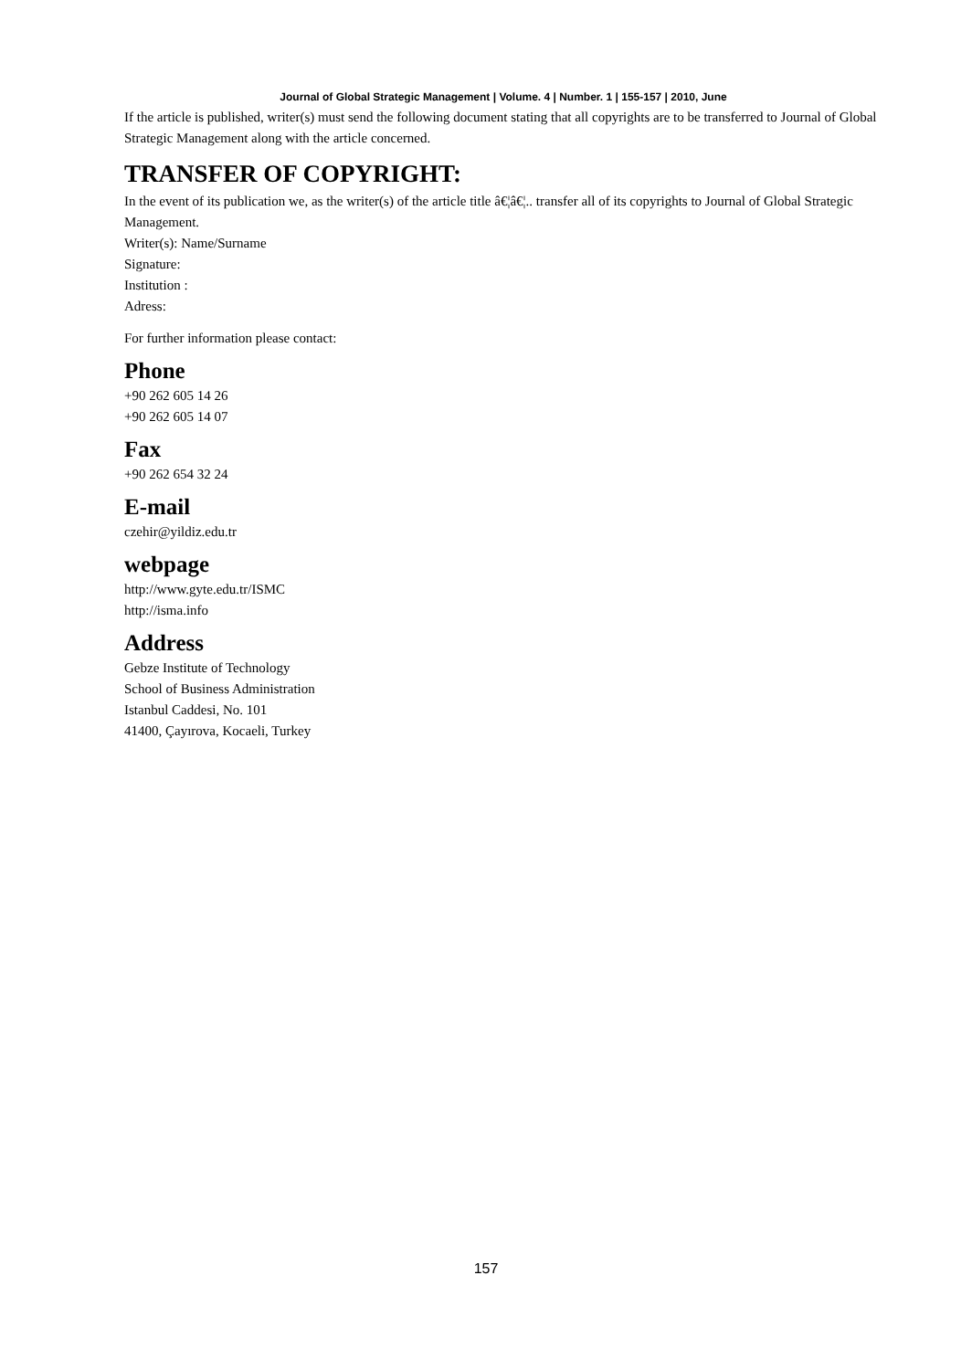Journal of Global Strategic Management | Volume. 4 | Number. 1 | 155-157 | 2010, June
If the article is published, writer(s) must send the following document stating that all copyrights are to be transferred to Journal of Global Strategic Management along with the article concerned.
TRANSFER OF COPYRIGHT:
In the event of its publication we, as the writer(s) of the article title â€¦â€¦.. transfer all of its copyrights to Journal of Global Strategic Management.
Writer(s): Name/Surname
Signature:
Institution :
Adress:
For further information please contact:
Phone
+90 262 605 14 26
+90 262 605 14 07
Fax
+90 262 654 32 24
E-mail
czehir@yildiz.edu.tr
webpage
http://www.gyte.edu.tr/ISMC
http://isma.info
Address
Gebze Institute of Technology
School of Business Administration
Istanbul Caddesi, No. 101
41400, Çayırova, Kocaeli, Turkey
157